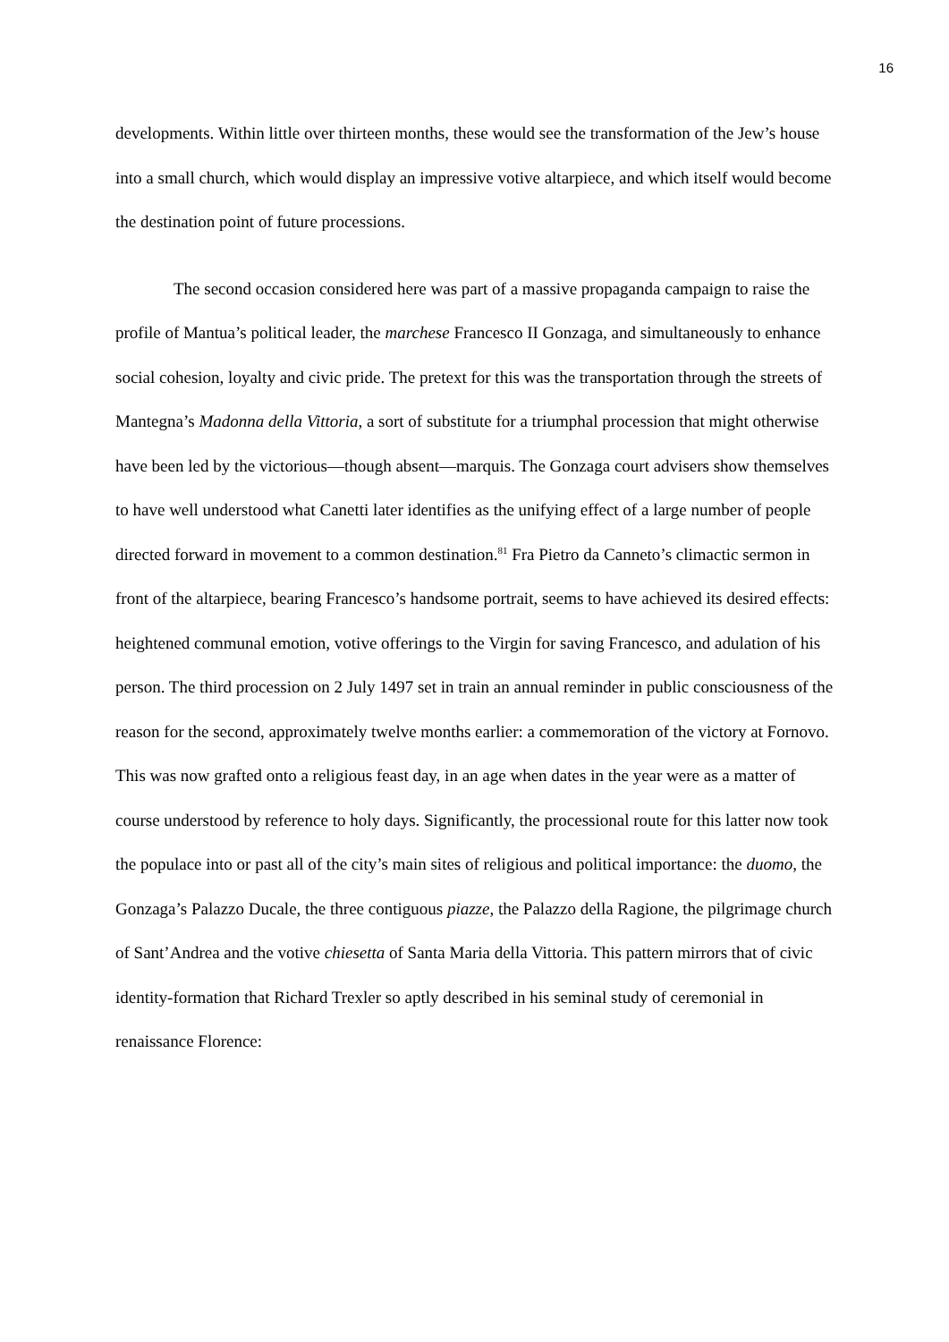16
developments. Within little over thirteen months, these would see the transformation of the Jew’s house into a small church, which would display an impressive votive altarpiece, and which itself would become the destination point of future processions.
The second occasion considered here was part of a massive propaganda campaign to raise the profile of Mantua’s political leader, the marchese Francesco II Gonzaga, and simultaneously to enhance social cohesion, loyalty and civic pride. The pretext for this was the transportation through the streets of Mantegna’s Madonna della Vittoria, a sort of substitute for a triumphal procession that might otherwise have been led by the victorious—though absent—marquis. The Gonzaga court advisers show themselves to have well understood what Canetti later identifies as the unifying effect of a large number of people directed forward in movement to a common destination.<sup>81</sup> Fra Pietro da Canneto’s climactic sermon in front of the altarpiece, bearing Francesco’s handsome portrait, seems to have achieved its desired effects: heightened communal emotion, votive offerings to the Virgin for saving Francesco, and adulation of his person. The third procession on 2 July 1497 set in train an annual reminder in public consciousness of the reason for the second, approximately twelve months earlier: a commemoration of the victory at Fornovo. This was now grafted onto a religious feast day, in an age when dates in the year were as a matter of course understood by reference to holy days. Significantly, the processional route for this latter now took the populace into or past all of the city’s main sites of religious and political importance: the duomo, the Gonzaga’s Palazzo Ducale, the three contiguous piazze, the Palazzo della Ragione, the pilgrimage church of Sant’Andrea and the votive chiesetta of Santa Maria della Vittoria. This pattern mirrors that of civic identity-formation that Richard Trexler so aptly described in his seminal study of ceremonial in renaissance Florence: